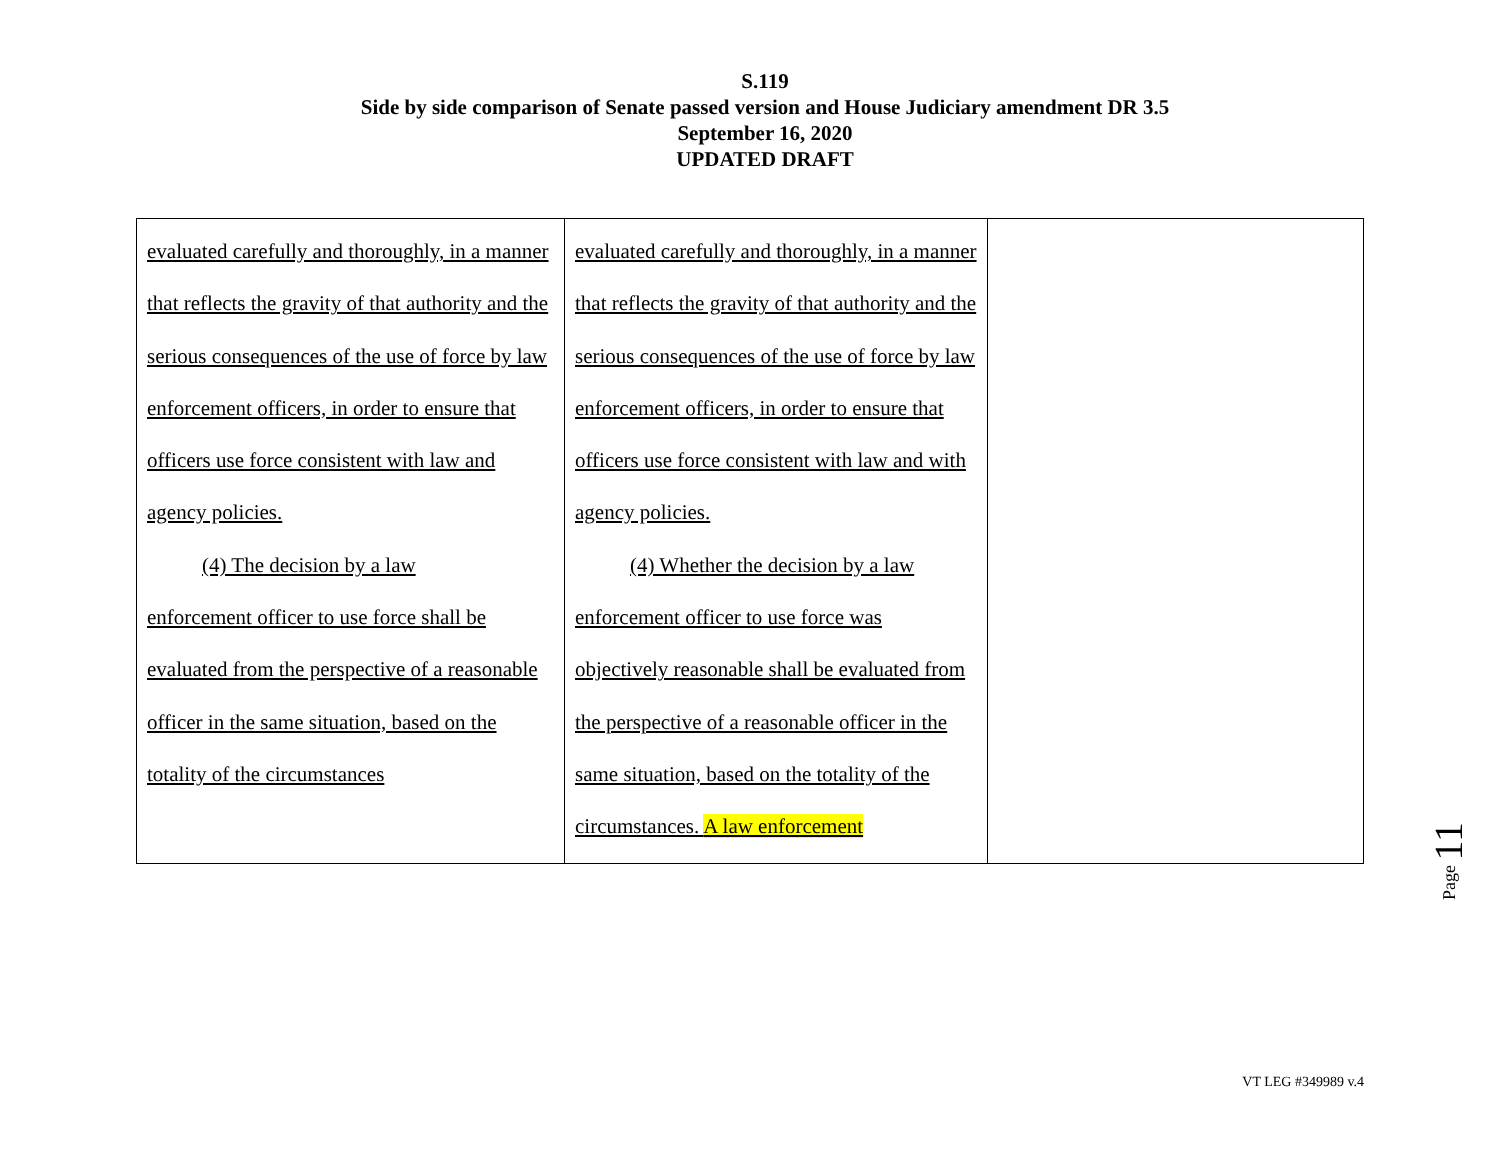S.119
Side by side comparison of Senate passed version and House Judiciary amendment DR 3.5
September 16, 2020
UPDATED DRAFT
| evaluated carefully and thoroughly, in a manner that reflects the gravity of that authority and the serious consequences of the use of force by law enforcement officers, in order to ensure that officers use force consistent with law and agency policies. (4) The decision by a law enforcement officer to use force shall be evaluated from the perspective of a reasonable officer in the same situation, based on the totality of the circumstances | evaluated carefully and thoroughly, in a manner that reflects the gravity of that authority and the serious consequences of the use of force by law enforcement officers, in order to ensure that officers use force consistent with law and with agency policies. (4) Whether the decision by a law enforcement officer to use force was objectively reasonable shall be evaluated from the perspective of a reasonable officer in the same situation, based on the totality of the circumstances. A law enforcement | |
Page 11
VT LEG #349989 v.4